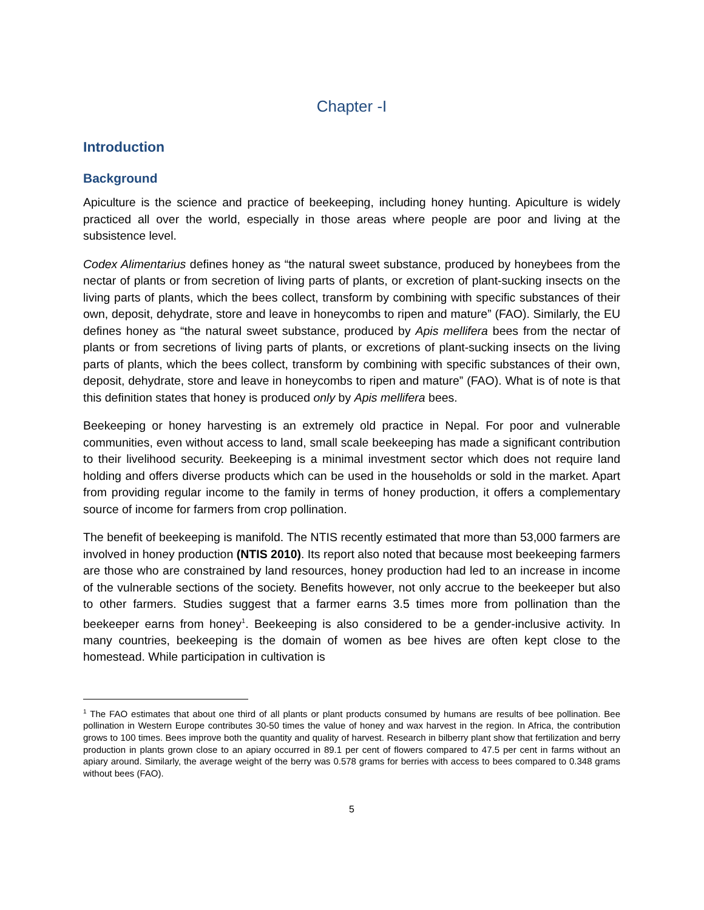Chapter -I
Introduction
Background
Apiculture is the science and practice of beekeeping, including honey hunting. Apiculture is widely practiced all over the world, especially in those areas where people are poor and living at the subsistence level.
Codex Alimentarius defines honey as “the natural sweet substance, produced by honeybees from the nectar of plants or from secretion of living parts of plants, or excretion of plant-sucking insects on the living parts of plants, which the bees collect, transform by combining with specific substances of their own, deposit, dehydrate, store and leave in honeycombs to ripen and mature” (FAO). Similarly, the EU defines honey as “the natural sweet substance, produced by Apis mellifera bees from the nectar of plants or from secretions of living parts of plants, or excretions of plant-sucking insects on the living parts of plants, which the bees collect, transform by combining with specific substances of their own, deposit, dehydrate, store and leave in honeycombs to ripen and mature” (FAO). What is of note is that this definition states that honey is produced only by Apis mellifera bees.
Beekeeping or honey harvesting is an extremely old practice in Nepal. For poor and vulnerable communities, even without access to land, small scale beekeeping has made a significant contribution to their livelihood security. Beekeeping is a minimal investment sector which does not require land holding and offers diverse products which can be used in the households or sold in the market. Apart from providing regular income to the family in terms of honey production, it offers a complementary source of income for farmers from crop pollination.
The benefit of beekeeping is manifold. The NTIS recently estimated that more than 53,000 farmers are involved in honey production (NTIS 2010). Its report also noted that because most beekeeping farmers are those who are constrained by land resources, honey production had led to an increase in income of the vulnerable sections of the society. Benefits however, not only accrue to the beekeeper but also to other farmers. Studies suggest that a farmer earns 3.5 times more from pollination than the beekeeper earns from honey<sup>1</sup>. Beekeeping is also considered to be a gender-inclusive activity. In many countries, beekeeping is the domain of women as bee hives are often kept close to the homestead. While participation in cultivation is
<sup>1</sup> The FAO estimates that about one third of all plants or plant products consumed by humans are results of bee pollination. Bee pollination in Western Europe contributes 30-50 times the value of honey and wax harvest in the region. In Africa, the contribution grows to 100 times. Bees improve both the quantity and quality of harvest. Research in bilberry plant show that fertilization and berry production in plants grown close to an apiary occurred in 89.1 per cent of flowers compared to 47.5 per cent in farms without an apiary around. Similarly, the average weight of the berry was 0.578 grams for berries with access to bees compared to 0.348 grams without bees (FAO).
5